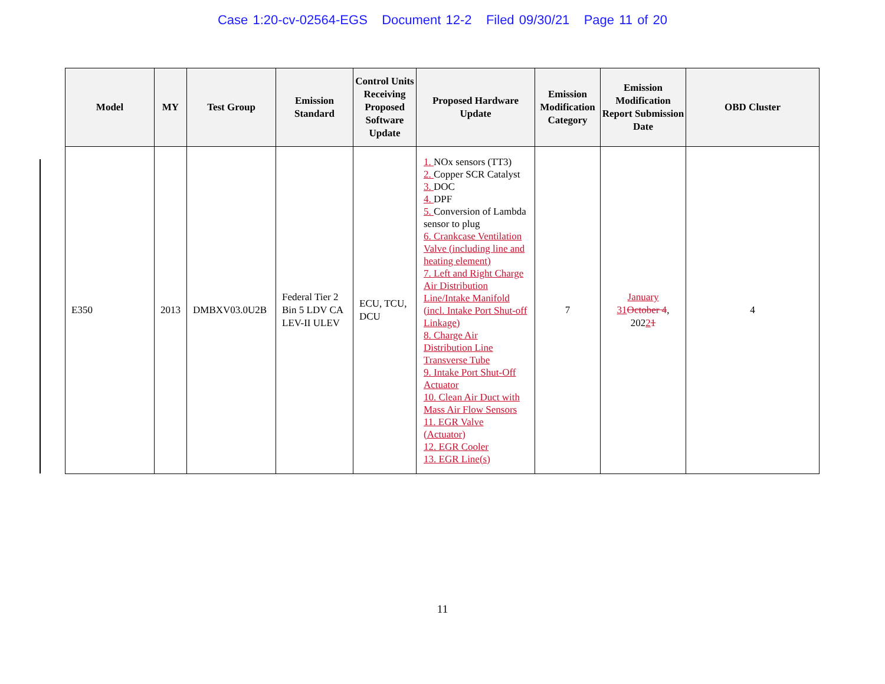Case 1:20-cv-02564-EGS Document 12-2 Filed 09/30/21 Page 11 of 20
| Model | MY | Test Group | Emission Standard | Control Units Receiving Proposed Software Update | Proposed Hardware Update | Emission Modification Category | Emission Modification Report Submission Date | OBD Cluster |
| --- | --- | --- | --- | --- | --- | --- | --- | --- |
| E350 | 2013 | DMBXV03.0U2B | Federal Tier 2 Bin 5 LDV CA LEV-II ULEV | ECU, TCU, DCU | 1. NOx sensors (TT3) 2. Copper SCR Catalyst 3. DOC 4. DPF 5. Conversion of Lambda sensor to plug 6. Crankcase Ventilation Valve (including line and heating element) 7. Left and Right Charge Air Distribution Line/Intake Manifold (incl. Intake Port Shut-off Linkage) 8. Charge Air Distribution Line Transverse Tube 9. Intake Port Shut-Off Actuator 10. Clean Air Duct with Mass Air Flow Sensors 11. EGR Valve (Actuator) 12. EGR Cooler 13. EGR Line(s) | 7 | January 31 October 4 , 202 2 1 | 4 |
11